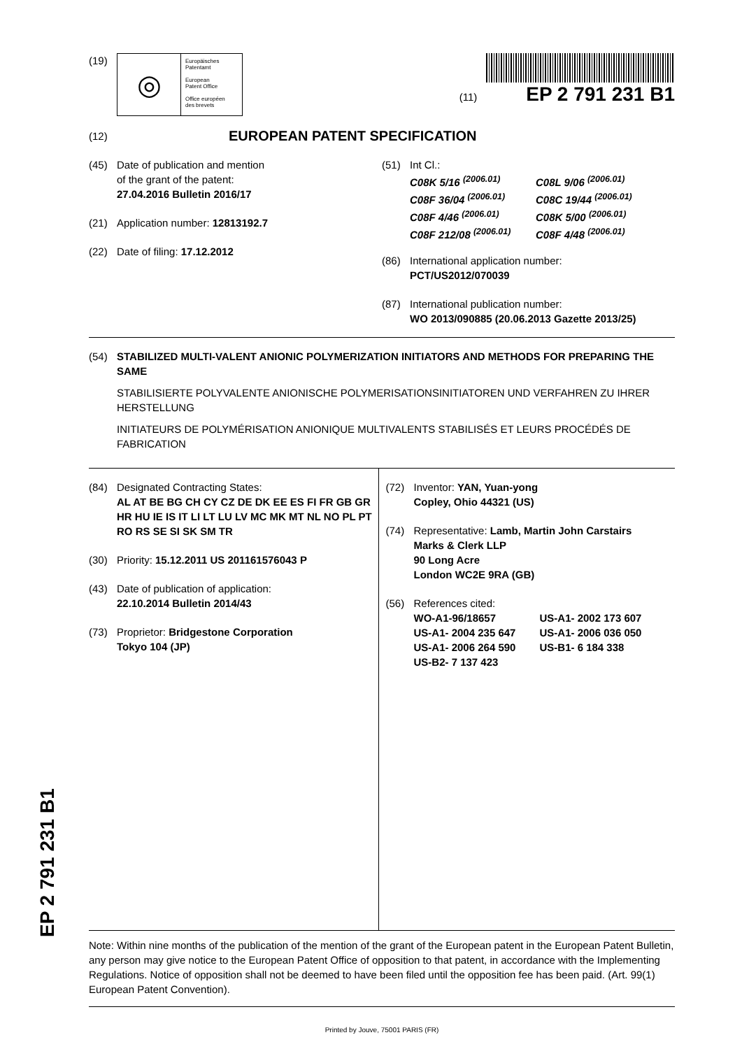EP 2 791 231 B1
(19)
◎
Europäisches
Patentamt
European
Patent Office
Office européen
des brevets
(11) EP 2 791 231 B1
(12)
EUROPEAN PATENT SPECIFICATION
(45) Date of publication and mention
of the grant of the patent:
27.04.2016 Bulletin 2016/17
(21) Application number: 12813192.7
(22) Date of filing: 17.12.2012
(51) Int Cl.:
C08K 5/16 <sup>(2006.01)</sup>
C08F 36/04 <sup>(2006.01)</sup>
C08F 4/46 <sup>(2006.01)</sup>
C08F 212/08 <sup>(2006.01)</sup>
C08L 9/06 <sup>(2006.01)</sup>
C08C 19/44 <sup>(2006.01)</sup>
C08K 5/00 <sup>(2006.01)</sup>
C08F 4/48 <sup>(2006.01)</sup>
(86) International application number:
PCT/US2012/070039
(87) International publication number:
WO 2013/090885 (20.06.2013 Gazette 2013/25)
(54) STABILIZED MULTI-VALENT ANIONIC POLYMERIZATION INITIATORS AND METHODS FOR PREPARING THE SAME
STABILISIERTE POLYVALENTE ANIONISCHE POLYMERISATIONSINITIATOREN UND VERFAHREN ZU IHRER HERSTELLUNG
INITIATEURS DE POLYMÉRISATION ANIONIQUE MULTIVALENTS STABILISÉS ET LEURS PROCÉDÉS DE FABRICATION
(84) Designated Contracting States:
AL AT BE BG CH CY CZ DE DK EE ES FI FR GB GR HR HU IE IS IT LI LT LU LV MC MK MT NL NO PL PT RO RS SE SI SK SM TR
(30) Priority: 15.12.2011 US 201161576043 P
(43) Date of publication of application:
22.10.2014 Bulletin 2014/43
(73) Proprietor: Bridgestone Corporation
Tokyo 104 (JP)
(72) Inventor: YAN, Yuan-yong
Copley, Ohio 44321 (US)
(74) Representative: Lamb, Martin John Carstairs
Marks & Clerk LLP
90 Long Acre
London WC2E 9RA (GB)
(56) References cited:
WO-A1-96/18657
US-A1- 2004 235 647
US-A1- 2006 264 590
US-B2- 7 137 423
US-A1- 2002 173 607
US-A1- 2006 036 050
US-B1- 6 184 338
Note: Within nine months of the publication of the mention of the grant of the European patent in the European Patent Bulletin, any person may give notice to the European Patent Office of opposition to that patent, in accordance with the Implementing Regulations. Notice of opposition shall not be deemed to have been filed until the opposition fee has been paid. (Art. 99(1) European Patent Convention).
Printed by Jouve, 75001 PARIS (FR)